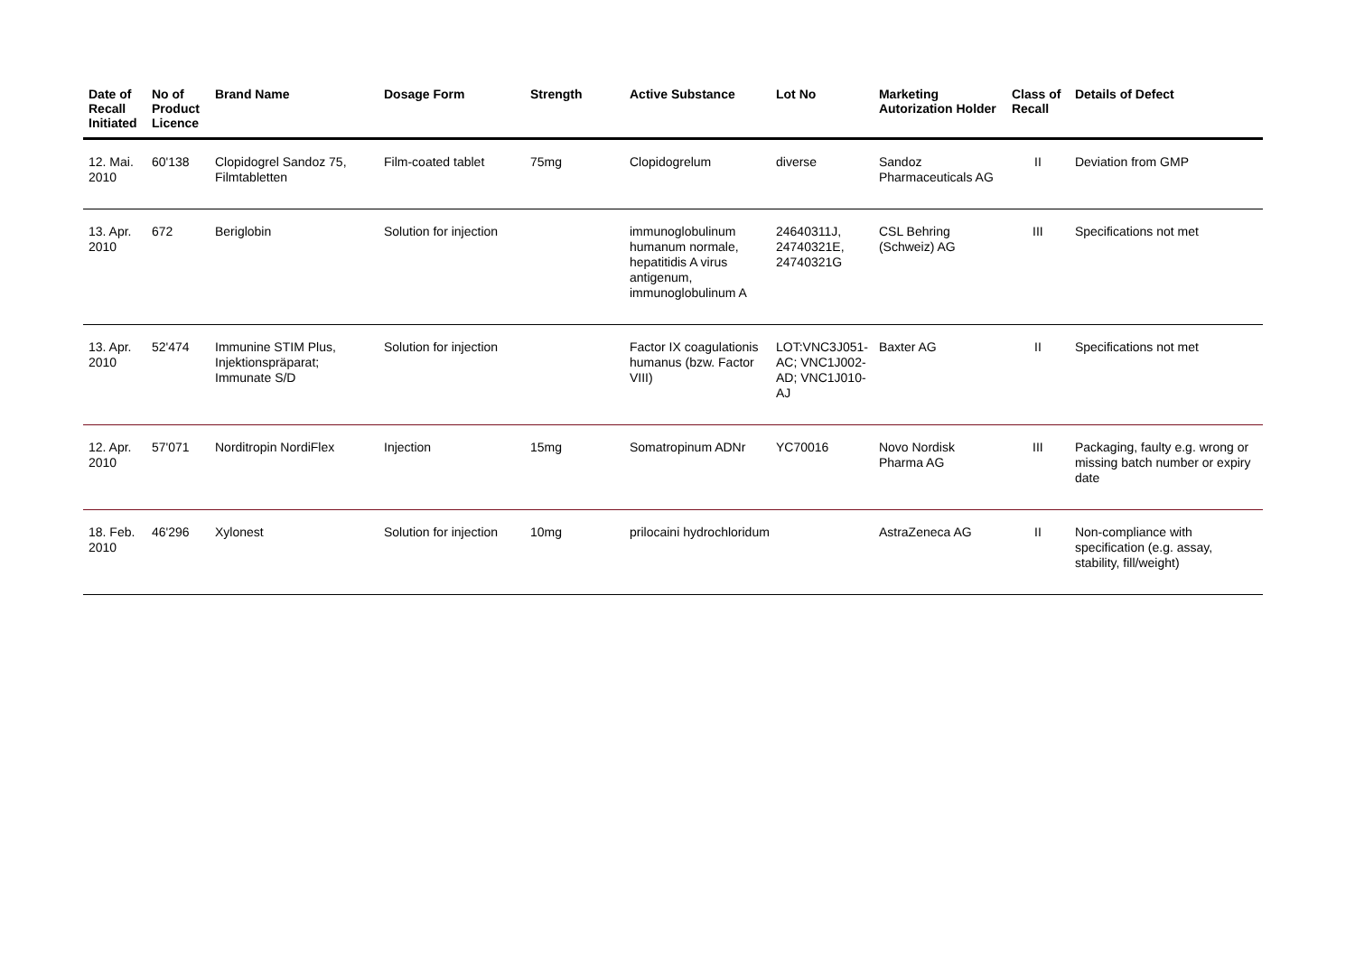| Date of Recall Initiated | No of Product Licence | Brand Name | Dosage Form | Strength | Active Substance | Lot No | Marketing Autorization Holder | Class of Recall | Details of Defect |
| --- | --- | --- | --- | --- | --- | --- | --- | --- | --- |
| 12. Mai. 2010 | 60'138 | Clopidogrel Sandoz 75, Filmtabletten | Film-coated tablet | 75mg | Clopidogrelum | diverse | Sandoz Pharmaceuticals AG | II | Deviation from GMP |
| 13. Apr. 2010 | 672 | Beriglobin | Solution for injection | | immunoglobulinum humanum normale, hepatitidis A virus antigenum, immunoglobulinum A | 24640311J, 24740321E, 24740321G | CSL Behring (Schweiz) AG | III | Specifications not met |
| 13. Apr. 2010 | 52'474 | Immunine STIM Plus, Injektionspräparat; Immunate S/D | Solution for injection | | Factor IX coagulationis humanus (bzw. Factor VIII) | LOT:VNC3J051-AC; VNC1J002-AD; VNC1J010-AJ | Baxter AG | II | Specifications not met |
| 12. Apr. 2010 | 57'071 | Norditropin NordiFlex | Injection | 15mg | Somatropinum ADNr | YC70016 | Novo Nordisk Pharma AG | III | Packaging, faulty e.g. wrong or missing batch number or expiry date |
| 18. Feb. 2010 | 46'296 | Xylonest | Solution for injection | 10mg | prilocaini hydrochloridum | | AstraZeneca AG | II | Non-compliance with specification (e.g. assay, stability, fill/weight) |